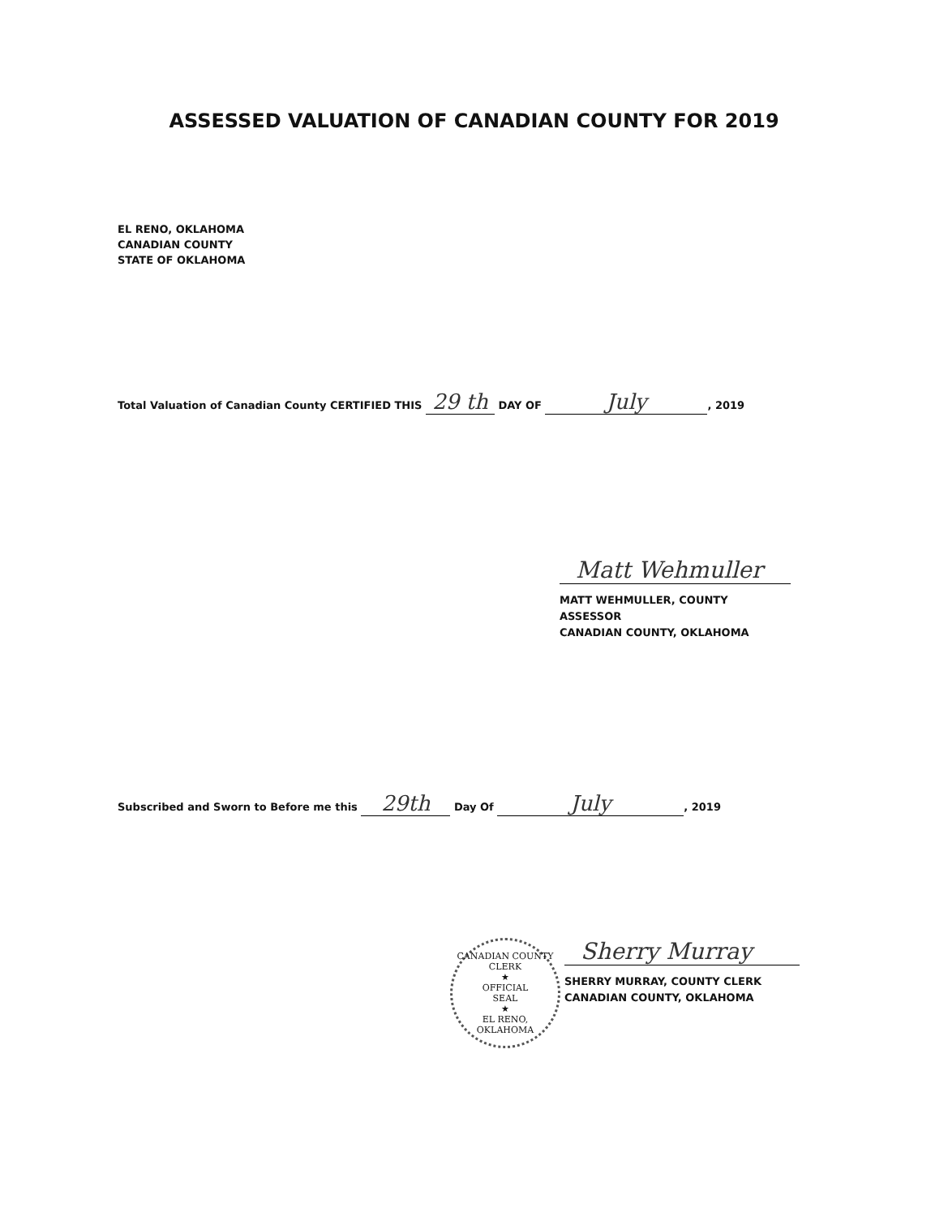ASSESSED VALUATION OF CANADIAN COUNTY FOR 2019
EL RENO, OKLAHOMA
CANADIAN COUNTY
STATE OF OKLAHOMA
Total Valuation of Canadian County CERTIFIED THIS 29 th DAY OF July, 2019
Matt Wehmuller
MATT WEHMULLER, COUNTY ASSESSOR
CANADIAN COUNTY, OKLAHOMA
Subscribed and Sworn to Before me this 29th Day Of July, 2019
CANADIAN COUNTY CLERK
★
OFFICIAL
SEAL
★
EL RENO, OKLAHOMA
Sherry Murray
SHERRY MURRAY, COUNTY CLERK
CANADIAN COUNTY, OKLAHOMA